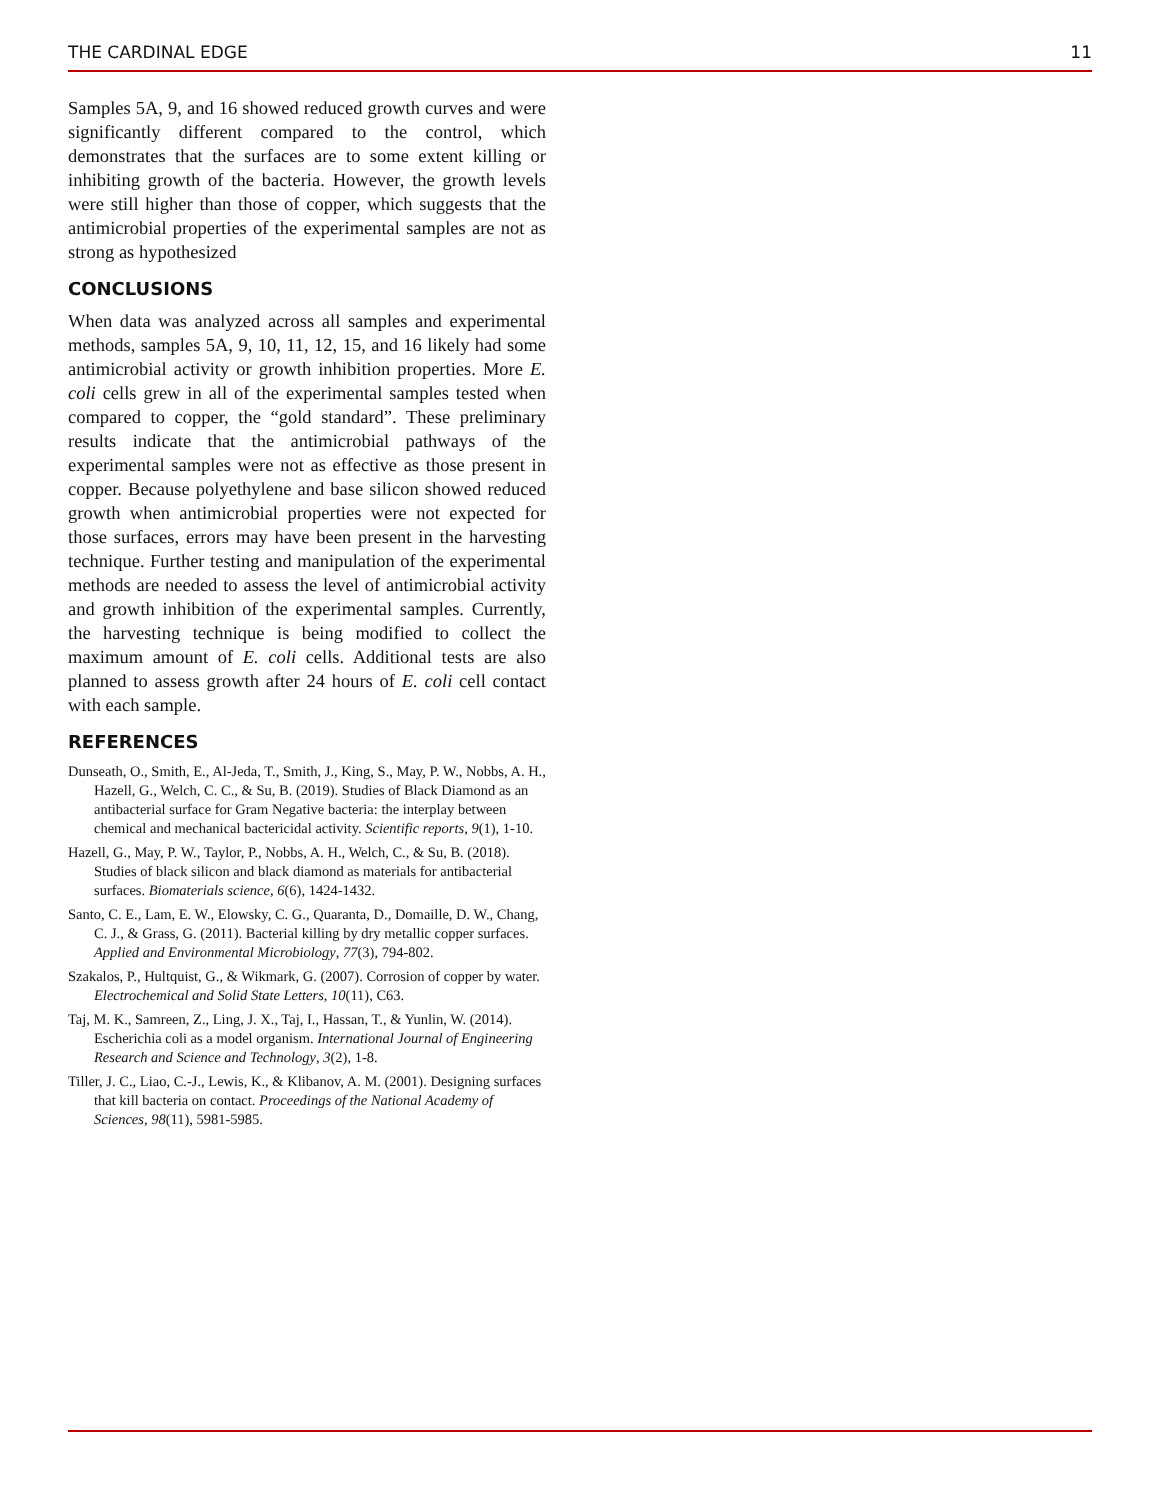THE CARDINAL EDGE 11
Samples 5A, 9, and 16 showed reduced growth curves and were significantly different compared to the control, which demonstrates that the surfaces are to some extent killing or inhibiting growth of the bacteria. However, the growth levels were still higher than those of copper, which suggests that the antimicrobial properties of the experimental samples are not as strong as hypothesized
CONCLUSIONS
When data was analyzed across all samples and experimental methods, samples 5A, 9, 10, 11, 12, 15, and 16 likely had some antimicrobial activity or growth inhibition properties. More E. coli cells grew in all of the experimental samples tested when compared to copper, the “gold standard”. These preliminary results indicate that the antimicrobial pathways of the experimental samples were not as effective as those present in copper. Because polyethylene and base silicon showed reduced growth when antimicrobial properties were not expected for those surfaces, errors may have been present in the harvesting technique. Further testing and manipulation of the experimental methods are needed to assess the level of antimicrobial activity and growth inhibition of the experimental samples. Currently, the harvesting technique is being modified to collect the maximum amount of E. coli cells. Additional tests are also planned to assess growth after 24 hours of E. coli cell contact with each sample.
REFERENCES
Dunseath, O., Smith, E., Al-Jeda, T., Smith, J., King, S., May, P. W., Nobbs, A. H., Hazell, G., Welch, C. C., & Su, B. (2019). Studies of Black Diamond as an antibacterial surface for Gram Negative bacteria: the interplay between chemical and mechanical bactericidal activity. Scientific reports, 9(1), 1-10.
Hazell, G., May, P. W., Taylor, P., Nobbs, A. H., Welch, C., & Su, B. (2018). Studies of black silicon and black diamond as materials for antibacterial surfaces. Biomaterials science, 6(6), 1424-1432.
Santo, C. E., Lam, E. W., Elowsky, C. G., Quaranta, D., Domaille, D. W., Chang, C. J., & Grass, G. (2011). Bacterial killing by dry metallic copper surfaces. Applied and Environmental Microbiology, 77(3), 794-802.
Szakalos, P., Hultquist, G., & Wikmark, G. (2007). Corrosion of copper by water. Electrochemical and Solid State Letters, 10(11), C63.
Taj, M. K., Samreen, Z., Ling, J. X., Taj, I., Hassan, T., & Yunlin, W. (2014). Escherichia coli as a model organism. International Journal of Engineering Research and Science and Technology, 3(2), 1-8.
Tiller, J. C., Liao, C.-J., Lewis, K., & Klibanov, A. M. (2001). Designing surfaces that kill bacteria on contact. Proceedings of the National Academy of Sciences, 98(11), 5981-5985.